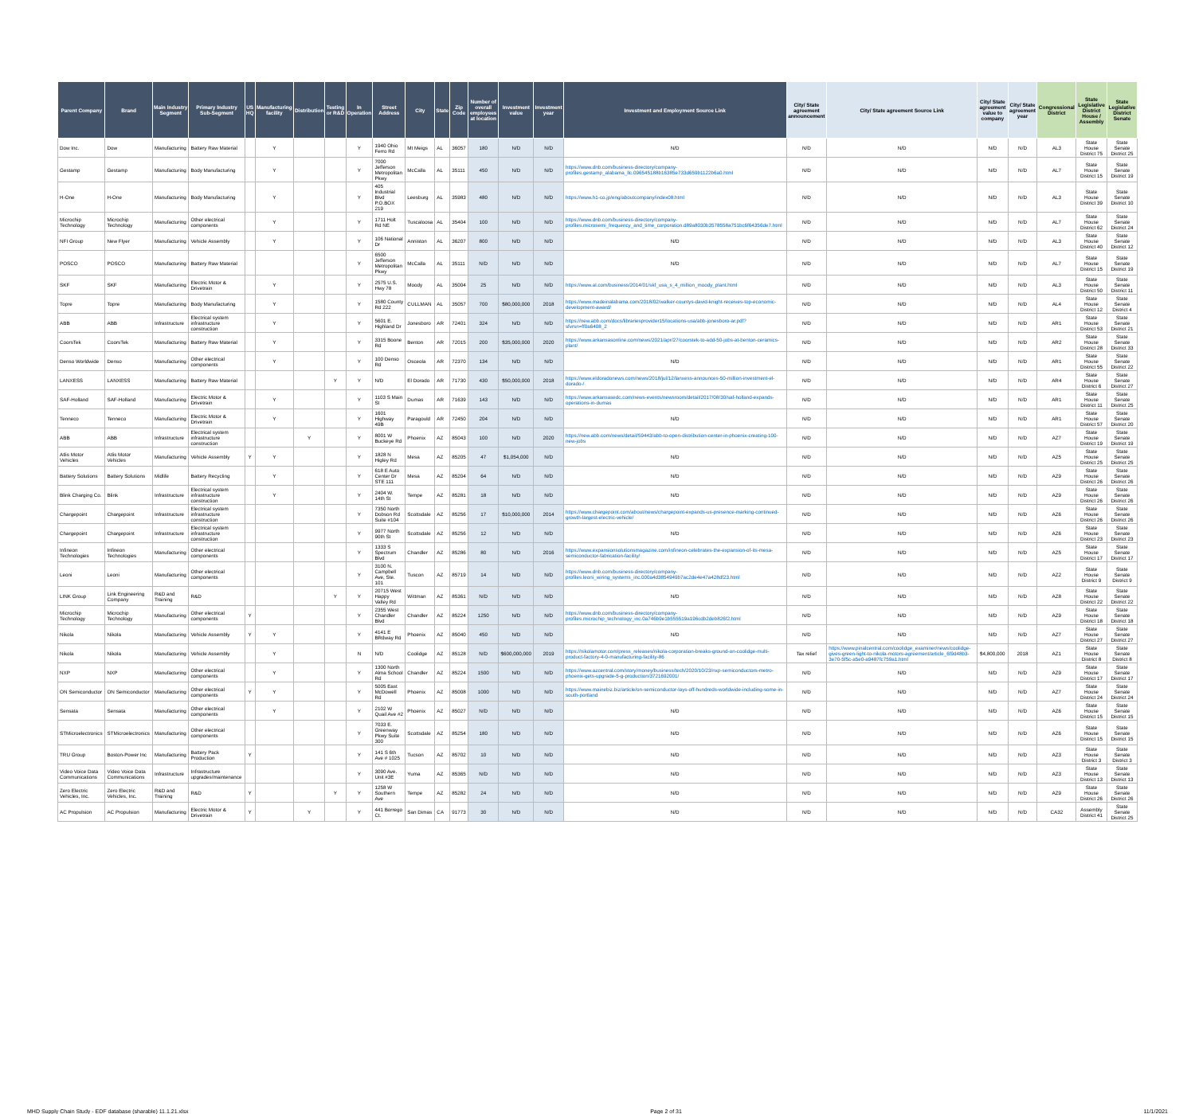| Parent Company | Brand | Main Industry Segment | Primary Industry Sub-Segment | US HQ | Manufacturing facility | Distribution | Testing or R&D | In Operation | Street Address | City | State | Zip Code | Number of overall employees at location | Investment value | Investment year | Investment and Employment Source Link | City/ State agreement announcement | City/ State agreement Source Link | City/ State agreement value to company | City/ State agreement year | Congressional District | State Legislative District House / Assembly | State Legislative District Senate |
| --- | --- | --- | --- | --- | --- | --- | --- | --- | --- | --- | --- | --- | --- | --- | --- | --- | --- | --- | --- | --- | --- | --- | --- |
| Dow Inc. | Dow | Manufacturing | Battery Raw Material | | Y | | | Y | 1940 Ohio Ferro Rd | Mt Meigs | AL | 36057 | 180 | N/D | N/D | N/D | N/D | N/D | N/D | N/D | AL3 | State House District 75 | State Senate District 25 |
| Gestamp | Gestamp | Manufacturing | Body Manufacturing | | Y | | | Y | 7000 Jefferson Metropolitan Pkwy | McCalla | AL | 35111 | 450 | N/D | N/D | https://www.dnb.com/business-directory/company-profiles.gestamp_alabama_llc.096545188b16385e733d659b1122b6a0.html | N/D | N/D | N/D | N/D | AL7 | State House District 15 | State Senate District 19 |
| H-One | H-One | Manufacturing | Body Manufacturing | | Y | | | Y | 405 Industrial Blvd P.O.BOX 219 | Leesburg | AL | 35983 | 480 | N/D | N/D | https://www.h1-co.jp/eng/aboutcompany/index08.html | N/D | N/D | N/D | N/D | AL3 | State House District 39 | State Senate District 10 |
| Microchip Technology | Microchip Technology | Manufacturing | Other electrical components | | Y | | | Y | 1711 Holt Rd NE | Tuscaloosa | AL | 35404 | 100 | N/D | N/D | https://www.dnb.com/business-directory/company-profiles.microsemi_frequency_and_time_corporation.d89a8030b3578558a751bc6f64356de7.html | N/D | N/D | N/D | N/D | AL7 | State House District 62 | State Senate District 24 |
| NFI Group | New Flyer | Manufacturing | Vehicle Assembly | | Y | | | Y | 106 National Dr | Anniston | AL | 36207 | 800 | N/D | N/D | N/D | N/D | N/D | N/D | N/D | AL3 | State House District 40 | State Senate District 12 |
| POSCO | POSCO | Manufacturing | Battery Raw Material | | | | | Y | 6500 Jefferson Metropolitan Pkwy | McCalla | AL | 35111 | N/D | N/D | N/D | N/D | N/D | N/D | N/D | N/D | AL7 | State House District 15 | State Senate District 19 |
| SKF | SKF | Manufacturing | Electric Motor & Drivetrain | | Y | | | Y | 2575 U.S. Hwy 78 | Moody | AL | 35004 | 25 | N/D | N/D | https://www.al.com/business/2014/01/skf_usa_s_4_million_moody_plant.html | N/D | N/D | N/D | N/D | AL3 | State House District 50 | State Senate District 11 |
| Topre | Topre | Manufacturing | Body Manufacturing | | Y | | | Y | 1580 County Rd 222 | CULLMAN | AL | 35057 | 700 | $80,000,000 | 2018 | https://www.madeinalabama.com/2018/02/walker-countys-david-knight-receives-top-economic-development-award/ | N/D | N/D | N/D | N/D | AL4 | State House District 12 | State Senate District 4 |
| ABB | ABB | Infrastructure | Electrical system infrastructure construction | | Y | | | Y | 5601 E. Highland Dr | Jonesboro | AR | 72401 | 324 | N/D | N/D | https://new.abb.com/docs/librariesprovider15/locations-usa/abb-jonesboro-ar.pdf?sfvrsn=ff0a6408_2 | N/D | N/D | N/D | N/D | AR1 | State House District 53 | State Senate District 21 |
| CoorsTek | CoorsTek | Manufacturing | Battery Raw Material | | Y | | | Y | 3315 Boone Rd | Benton | AR | 72015 | 200 | $35,000,000 | 2020 | https://www.arkansasonline.com/news/2021/apr/27/coorstek-to-add-50-jobs-at-benton-ceramics-plant/ | N/D | N/D | N/D | N/D | AR2 | State House District 28 | State Senate District 33 |
| Denso Worldwide | Denso | Manufacturing | Other electrical components | | Y | | | Y | 100 Denso Rd | Osceola | AR | 72370 | 134 | N/D | N/D | N/D | N/D | N/D | N/D | N/D | AR1 | State House District 55 | State Senate District 22 |
| LANXESS | LANXESS | Manufacturing | Battery Raw Material | | | | Y | Y | N/D | El Dorado | AR | 71730 | 430 | $50,000,000 | 2018 | https://www.eldoradonews.com/news/2018/jul/12/lanxess-announces-50-million-investment-el-dorado-/ | N/D | N/D | N/D | N/D | AR4 | State House District 6 | State Senate District 27 |
| SAF-Holland | SAF-Holland | Manufacturing | Electric Motor & Drivetrain | | Y | | | Y | 1103 S Main St | Dumas | AR | 71639 | 143 | N/D | N/D | https://www.arkansasedc.com/news-events/newsroom/detail/2017/08/30/saf-holland-expands-operations-in-dumas | N/D | N/D | N/D | N/D | AR1 | State House District 11 | State Senate District 25 |
| Tenneco | Tenneco | Manufacturing | Electric Motor & Drivetrain | | Y | | | Y | 1601 Highway 49B | Paragould | AR | 72450 | 204 | N/D | N/D | N/D | N/D | N/D | N/D | N/D | AR1 | State House District 57 | State Senate District 20 |
| ABB | ABB | Infrastructure | Electrical system infrastructure construction | | | Y | | Y | 8001 W Buckeye Rd | Phoenix | AZ | 85043 | 100 | N/D | 2020 | https://new.abb.com/news/detail/59443/abb-to-open-distribution-center-in-phoenix-creating-100-new-jobs | N/D | N/D | N/D | N/D | AZ7 | State House District 19 | State Senate District 19 |
| Atlis Motor Vehicles | Atlis Motor Vehicles | Manufacturing | Vehicle Assembly | Y | Y | | | Y | 1828 N Higley Rd | Mesa | AZ | 85205 | 47 | $1,054,000 | N/D | N/D | N/D | N/D | N/D | N/D | AZ5 | State House District 25 | State Senate District 25 |
| Battery Solutions | Battery Solutions | Midlife | Battery Recycling | | Y | | | Y | 618 E Auto Center Dr STE 111 | Mesa | AZ | 85204 | 64 | N/D | N/D | N/D | N/D | N/D | N/D | N/D | AZ9 | State House District 26 | State Senate District 26 |
| Blink Charging Co. | Blink | Infrastructure | Electrical system infrastructure construction | | Y | | | Y | 2404 W. 14th St | Tempe | AZ | 85281 | 18 | N/D | N/D | N/D | N/D | N/D | N/D | N/D | AZ9 | State House District 26 | State Senate District 26 |
| Chargepoint | Chargepoint | Infrastructure | Electrical system infrastructure construction | | | | | Y | 7350 North Dobson Rd Suite #104 | Scottsdale | AZ | 85256 | 17 | $10,000,000 | 2014 | https://www.chargepoint.com/about/news/chargepoint-expands-us-presence-marking-continued-growth-largest-electric-vehicle/ | N/D | N/D | N/D | N/D | AZ6 | State House District 26 | State Senate District 26 |
| Chargepoint | Chargepoint | Infrastructure | Electrical system infrastructure construction | | | | | Y | 9977 North 90th St | Scottsdale | AZ | 85256 | 12 | N/D | N/D | N/D | N/D | N/D | N/D | N/D | AZ6 | State House District 23 | State Senate District 23 |
| Infineon Technologies | Infineon Technologies | Manufacturing | Other electrical components | | | | | Y | 1333 S Spectrum Blvd | Chandler | AZ | 85286 | 80 | N/D | 2016 | https://www.expansionsolutionsmagazine.com/infineon-celebrates-the-expansion-of-its-mesa-semiconductor-fabrication-facility/ | N/D | N/D | N/D | N/D | AZ5 | State House District 17 | State Senate District 17 |
| Leoni | Leoni | Manufacturing | Other electrical components | | | | | Y | 3100 N. Campbell Ave, Ste. 101 | Tuscon | AZ | 85719 | 14 | N/D | N/D | https://www.dnb.com/business-directory/company-profiles.leoni_wiring_systems_inc.000a4d3854949b7ac2de4e47a428df23.html | N/D | N/D | N/D | N/D | AZ2 | State House District 9 | State Senate District 9 |
| LINK Group | Link Engineering Company | R&D and Training | R&D | | | | Y | Y | 20715 West Happy Valley Rd | Wittman | AZ | 85361 | N/D | N/D | N/D | N/D | N/D | N/D | N/D | N/D | AZ8 | State House District 22 | State Senate District 22 |
| Microchip Technology | Microchip Technology | Manufacturing | Other electrical components | Y | | | | Y | 2355 West Chandler Blvd | Chandler | AZ | 85224 | 1250 | N/D | N/D | https://www.dnb.com/business-directory/company-profiles.microchip_technology_inc.0a746b9e1b555519a196cdb2deb826f2.html | N/D | N/D | N/D | N/D | AZ9 | State House District 18 | State Senate District 18 |
| Nikola | Nikola | Manufacturing | Vehicle Assembly | Y | Y | | | Y | 4141 E BRdway Rd | Phoenix | AZ | 85040 | 450 | N/D | N/D | N/D | N/D | N/D | N/D | N/D | AZ7 | State House District 27 | State Senate District 27 |
| Nikola | Nikola | Manufacturing | Vehicle Assembly | | Y | | | N | N/D | Coolidge | AZ | 85128 | N/D | $600,000,000 | 2019 | https://nikolamotor.com/press_releases/nikola-corporation-breaks-ground-on-coolidge-multi-product-factory-4-0-manufacturing-facility-86 | Tax relief | https://www.pinalcentral.com/coolidge_examiner/news/coolidge-gives-green-light-to-nikola-motors-agreement/article_6f9d48b3-3e70-5f5c-a5e0-a9487fc759a1.html | $4,800,000 | 2018 | AZ1 | State House District 8 | State Senate District 8 |
| NXP | NXP | Manufacturing | Other electrical components | | Y | | | Y | 1300 North Alma School Rd | Chandler | AZ | 85224 | 1500 | N/D | N/D | https://www.azcentral.com/story/money/business/tech/2020/10/23/nxp-semiconductors-metro-phoenix-gets-upgrade-5-g-production/3721692001/ | N/D | N/D | N/D | N/D | AZ9 | State House District 17 | State Senate District 17 |
| ON Semiconductor | ON Semiconductor | Manufacturing | Other electrical components | Y | Y | | | Y | 5005 East McDowell Rd | Phoenix | AZ | 85008 | 1000 | N/D | N/D | https://www.mainebiz.biz/article/on-semiconductor-lays-off-hundreds-worldwide-including-some-in-south-portland | N/D | N/D | N/D | N/D | AZ7 | State House District 24 | State Senate District 24 |
| Sensata | Sensata | Manufacturing | Other electrical components | | Y | | | Y | 2102 W Quail Ave #2 | Phoenix | AZ | 85027 | N/D | N/D | N/D | N/D | N/D | N/D | N/D | N/D | AZ6 | State House District 15 | State Senate District 15 |
| STMicroelectronics | STMicroelectronics | Manufacturing | Other electrical components | | | | | Y | 7033 E. Greenway Pkwy Suite 300 | Scottsdale | AZ | 85254 | 180 | N/D | N/D | N/D | N/D | N/D | N/D | N/D | AZ6 | State House District 15 | State Senate District 15 |
| TRU Group | Boston-Power Inc | Manufacturing | Battery Pack Production | Y | | | | Y | 141 S 6th Ave # 1025 | Tucson | AZ | 85702 | 10 | N/D | N/D | N/D | N/D | N/D | N/D | N/D | AZ3 | State House District 3 | State Senate District 3 |
| Video Voice Data Communications | Video Voice Data Communications | Infrastructure | Infrastructure upgrades/maintenance | | | | | Y | 3090 Ave. Unit #3E | Yuma | AZ | 85365 | N/D | N/D | N/D | N/D | N/D | N/D | N/D | N/D | AZ3 | State House District 13 | State Senate District 13 |
| Zero Electric Vehicles, Inc. | Zero Electric Vehicles, Inc. | R&D and Training | R&D | Y | | | Y | Y | 1258 W Southern Ave | Tempe | AZ | 85282 | 24 | N/D | N/D | N/D | N/D | N/D | N/D | N/D | AZ9 | State House District 26 | State Senate District 26 |
| AC Propulsion | AC Propulsion | Manufacturing | Electric Motor & Drivetrain | Y | | Y | | Y | 441 Borrego Ct. | San Dimas | CA | 91773 | 30 | N/D | N/D | N/D | N/D | N/D | N/D | N/D | CA32 | Assembly District 41 | State Senate District 25 |
MHD Supply Chain Study - EDF database (sharable) 11.1.21.xlsx Page 2 of 31 11/1/2021